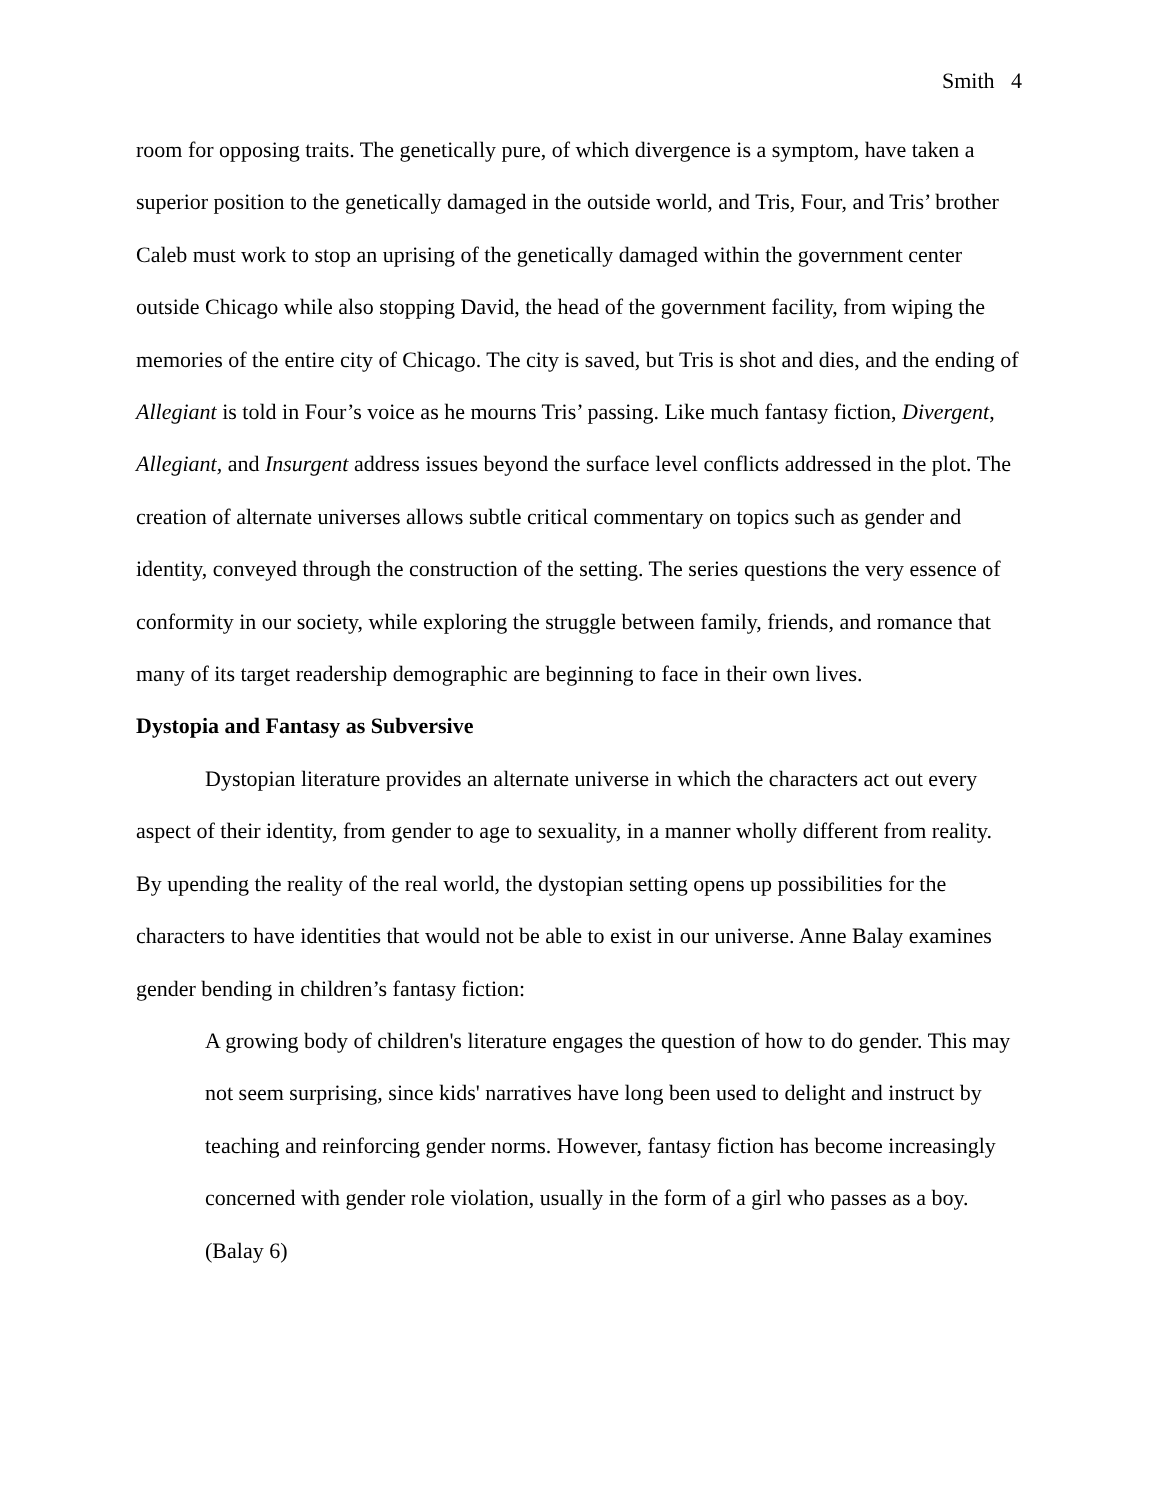Smith 4
room for opposing traits. The genetically pure, of which divergence is a symptom, have taken a superior position to the genetically damaged in the outside world, and Tris, Four, and Tris’ brother Caleb must work to stop an uprising of the genetically damaged within the government center outside Chicago while also stopping David, the head of the government facility, from wiping the memories of the entire city of Chicago. The city is saved, but Tris is shot and dies, and the ending of Allegiant is told in Four’s voice as he mourns Tris’ passing. Like much fantasy fiction, Divergent, Allegiant, and Insurgent address issues beyond the surface level conflicts addressed in the plot. The creation of alternate universes allows subtle critical commentary on topics such as gender and identity, conveyed through the construction of the setting. The series questions the very essence of conformity in our society, while exploring the struggle between family, friends, and romance that many of its target readership demographic are beginning to face in their own lives.
Dystopia and Fantasy as Subversive
Dystopian literature provides an alternate universe in which the characters act out every aspect of their identity, from gender to age to sexuality, in a manner wholly different from reality. By upending the reality of the real world, the dystopian setting opens up possibilities for the characters to have identities that would not be able to exist in our universe. Anne Balay examines gender bending in children’s fantasy fiction:
A growing body of children's literature engages the question of how to do gender. This may not seem surprising, since kids' narratives have long been used to delight and instruct by teaching and reinforcing gender norms. However, fantasy fiction has become increasingly concerned with gender role violation, usually in the form of a girl who passes as a boy. (Balay 6)